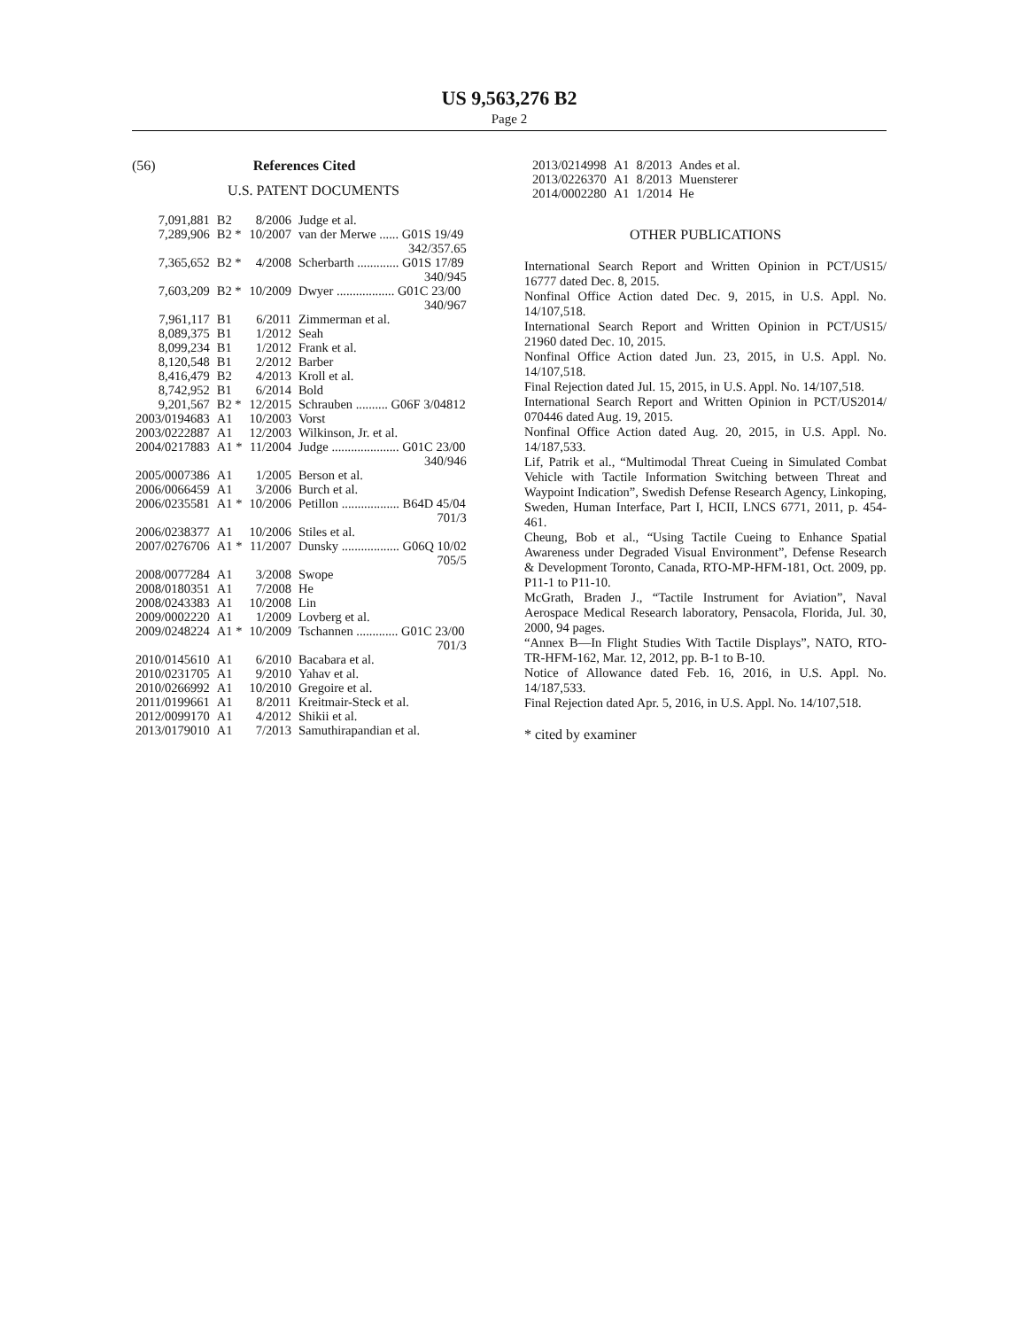US 9,563,276 B2
Page 2
(56) References Cited
U.S. PATENT DOCUMENTS
| 7,091,881 | B2 | 8/2006 | Judge et al. |
| 7,289,906 | B2 * | 10/2007 | van der Merwe ...... G01S 19/49 342/357.65 |
| 7,365,652 | B2 * | 4/2008 | Scherbarth ............. G01S 17/89 340/945 |
| 7,603,209 | B2 * | 10/2009 | Dwyer .................. G01C 23/00 340/967 |
| 7,961,117 | B1 | 6/2011 | Zimmerman et al. |
| 8,089,375 | B1 | 1/2012 | Seah |
| 8,099,234 | B1 | 1/2012 | Frank et al. |
| 8,120,548 | B1 | 2/2012 | Barber |
| 8,416,479 | B2 | 4/2013 | Kroll et al. |
| 8,742,952 | B1 | 6/2014 | Bold |
| 9,201,567 | B2 * | 12/2015 | Schrauben .......... G06F 3/04812 |
| 2003/0194683 | A1 | 10/2003 | Vorst |
| 2003/0222887 | A1 | 12/2003 | Wilkinson, Jr. et al. |
| 2004/0217883 | A1 * | 11/2004 | Judge ..................... G01C 23/00 340/946 |
| 2005/0007386 | A1 | 1/2005 | Berson et al. |
| 2006/0066459 | A1 | 3/2006 | Burch et al. |
| 2006/0235581 | A1 * | 10/2006 | Petillon .................. B64D 45/04 701/3 |
| 2006/0238377 | A1 | 10/2006 | Stiles et al. |
| 2007/0276706 | A1 * | 11/2007 | Dunsky .................. G06Q 10/02 705/5 |
| 2008/0077284 | A1 | 3/2008 | Swope |
| 2008/0180351 | A1 | 7/2008 | He |
| 2008/0243383 | A1 | 10/2008 | Lin |
| 2009/0002220 | A1 | 1/2009 | Lovberg et al. |
| 2009/0248224 | A1 * | 10/2009 | Tschannen ............. G01C 23/00 701/3 |
| 2010/0145610 | A1 | 6/2010 | Bacabara et al. |
| 2010/0231705 | A1 | 9/2010 | Yahav et al. |
| 2010/0266992 | A1 | 10/2010 | Gregoire et al. |
| 2011/0199661 | A1 | 8/2011 | Kreitmair-Steck et al. |
| 2012/0099170 | A1 | 4/2012 | Shikii et al. |
| 2013/0179010 | A1 | 7/2013 | Samuthirapandian et al. |
| 2013/0214998 | A1 | 8/2013 | Andes et al. |
| 2013/0226370 | A1 | 8/2013 | Muensterer |
| 2014/0002280 | A1 | 1/2014 | He |
OTHER PUBLICATIONS
International Search Report and Written Opinion in PCT/US15/ 16777 dated Dec. 8, 2015.
Nonfinal Office Action dated Dec. 9, 2015, in U.S. Appl. No. 14/107,518.
International Search Report and Written Opinion in PCT/US15/ 21960 dated Dec. 10, 2015.
Nonfinal Office Action dated Jun. 23, 2015, in U.S. Appl. No. 14/107,518.
Final Rejection dated Jul. 15, 2015, in U.S. Appl. No. 14/107,518.
International Search Report and Written Opinion in PCT/US2014/ 070446 dated Aug. 19, 2015.
Nonfinal Office Action dated Aug. 20, 2015, in U.S. Appl. No. 14/187,533.
Lif, Patrik et al., “Multimodal Threat Cueing in Simulated Combat Vehicle with Tactile Information Switching between Threat and Waypoint Indication”, Swedish Defense Research Agency, Linkoping, Sweden, Human Interface, Part I, HCII, LNCS 6771, 2011, p. 454-461.
Cheung, Bob et al., “Using Tactile Cueing to Enhance Spatial Awareness under Degraded Visual Environment”, Defense Research & Development Toronto, Canada, RTO-MP-HFM-181, Oct. 2009, pp. P11-1 to P11-10.
McGrath, Braden J., “Tactile Instrument for Aviation”, Naval Aerospace Medical Research laboratory, Pensacola, Florida, Jul. 30, 2000, 94 pages.
“Annex B—In Flight Studies With Tactile Displays”, NATO, RTO-TR-HFM-162, Mar. 12, 2012, pp. B-1 to B-10.
Notice of Allowance dated Feb. 16, 2016, in U.S. Appl. No. 14/187,533.
Final Rejection dated Apr. 5, 2016, in U.S. Appl. No. 14/107,518.
* cited by examiner